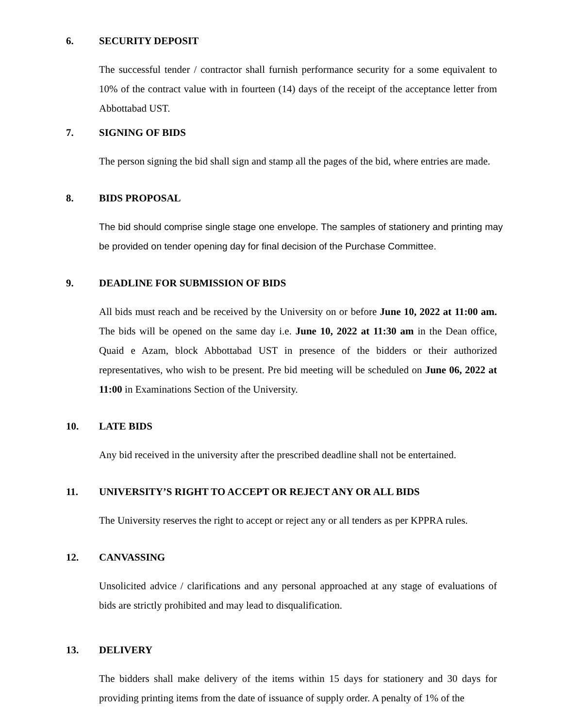6. SECURITY DEPOSIT
The successful tender / contractor shall furnish performance security for a some equivalent to 10% of the contract value with in fourteen (14) days of the receipt of the acceptance letter from Abbottabad UST.
7. SIGNING OF BIDS
The person signing the bid shall sign and stamp all the pages of the bid, where entries are made.
8. BIDS PROPOSAL
The bid should comprise single stage one envelope. The samples of stationery and printing may be provided on tender opening day for final decision of the Purchase Committee.
9. DEADLINE FOR SUBMISSION OF BIDS
All bids must reach and be received by the University on or before June 10, 2022 at 11:00 am. The bids will be opened on the same day i.e. June 10, 2022 at 11:30 am in the Dean office, Quaid e Azam, block Abbottabad UST in presence of the bidders or their authorized representatives, who wish to be present. Pre bid meeting will be scheduled on June 06, 2022 at 11:00 in Examinations Section of the University.
10. LATE BIDS
Any bid received in the university after the prescribed deadline shall not be entertained.
11. UNIVERSITY’S RIGHT TO ACCEPT OR REJECT ANY OR ALL BIDS
The University reserves the right to accept or reject any or all tenders as per KPPRA rules.
12. CANVASSING
Unsolicited advice / clarifications and any personal approached at any stage of evaluations of bids are strictly prohibited and may lead to disqualification.
13. DELIVERY
The bidders shall make delivery of the items within 15 days for stationery and 30 days for providing printing items from the date of issuance of supply order. A penalty of 1% of the